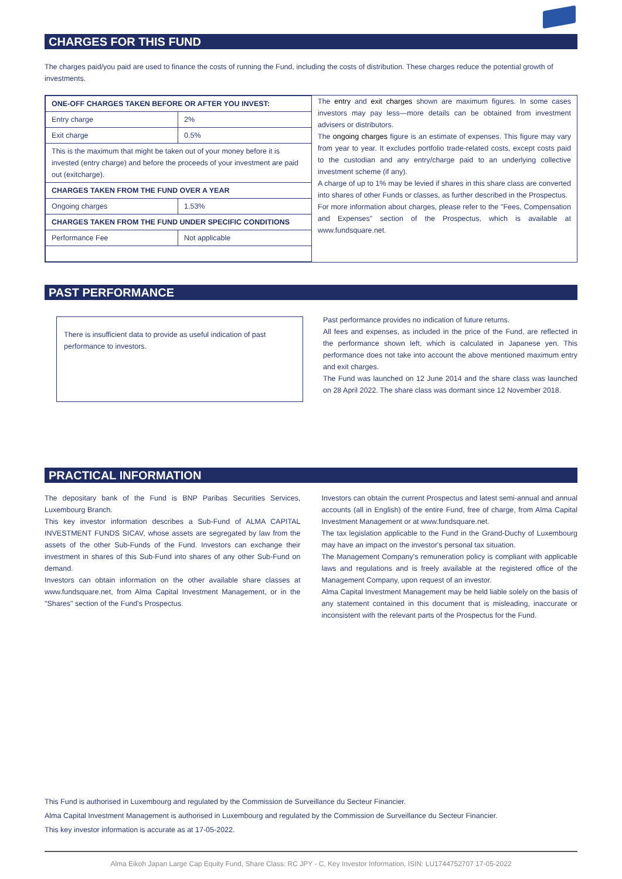CHARGES FOR THIS FUND
The charges paid/you paid are used to finance the costs of running the Fund, including the costs of distribution. These charges reduce the potential growth of investments.
| ONE-OFF CHARGES TAKEN BEFORE OR AFTER YOU INVEST: | |
| --- | --- |
| Entry charge | 2% |
| Exit charge | 0.5% |
| This is the maximum that might be taken out of your money before it is invested (entry charge) and before the proceeds of your investment are paid out (exitcharge). | |
| CHARGES TAKEN FROM THE FUND OVER A YEAR | |
| Ongoing charges | 1.53% |
| CHARGES TAKEN FROM THE FUND UNDER SPECIFIC CONDITIONS | |
| Performance Fee | Not applicable |
The entry and exit charges shown are maximum figures. In some cases investors may pay less—more details can be obtained from investment advisers or distributors.
The ongoing charges figure is an estimate of expenses. This figure may vary from year to year. It excludes portfolio trade-related costs, except costs paid to the custodian and any entry/charge paid to an underlying collective investment scheme (if any).
A charge of up to 1% may be levied if shares in this share class are converted into shares of other Funds or classes, as further described in the Prospectus.
For more information about charges, please refer to the "Fees, Compensation and Expenses" section of the Prospectus, which is available at www.fundsquare.net.
PAST PERFORMANCE
There is insufficient data to provide as useful indication of past performance to investors.
Past performance provides no indication of future returns.
All fees and expenses, as included in the price of the Fund, are reflected in the performance shown left, which is calculated in Japanese yen. This performance does not take into account the above mentioned maximum entry and exit charges.
The Fund was launched on 12 June 2014 and the share class was launched on 28 April 2022. The share class was dormant since 12 November 2018.
PRACTICAL INFORMATION
The depositary bank of the Fund is BNP Paribas Securities Services, Luxembourg Branch.
This key investor information describes a Sub-Fund of ALMA CAPITAL INVESTMENT FUNDS SICAV, whose assets are segregated by law from the assets of the other Sub-Funds of the Fund. Investors can exchange their investment in shares of this Sub-Fund into shares of any other Sub-Fund on demand.
Investors can obtain information on the other available share classes at www.fundsquare.net, from Alma Capital Investment Management, or in the "Shares" section of the Fund's Prospectus.
Investors can obtain the current Prospectus and latest semi-annual and annual accounts (all in English) of the entire Fund, free of charge, from Alma Capital Investment Management or at www.fundsquare.net.
The tax legislation applicable to the Fund in the Grand-Duchy of Luxembourg may have an impact on the investor's personal tax situation.
The Management Company's remuneration policy is compliant with applicable laws and regulations and is freely available at the registered office of the Management Company, upon request of an investor.
Alma Capital Investment Management may be held liable solely on the basis of any statement contained in this document that is misleading, inaccurate or inconsistent with the relevant parts of the Prospectus for the Fund.
This Fund is authorised in Luxembourg and regulated by the Commission de Surveillance du Secteur Financier.
Alma Capital Investment Management is authorised in Luxembourg and regulated by the Commission de Surveillance du Secteur Financier.
This key investor information is accurate as at 17-05-2022.
Alma Eikoh Japan Large Cap Equity Fund, Share Class: RC JPY - C, Key Investor Information, ISIN: LU1744752707 17-05-2022